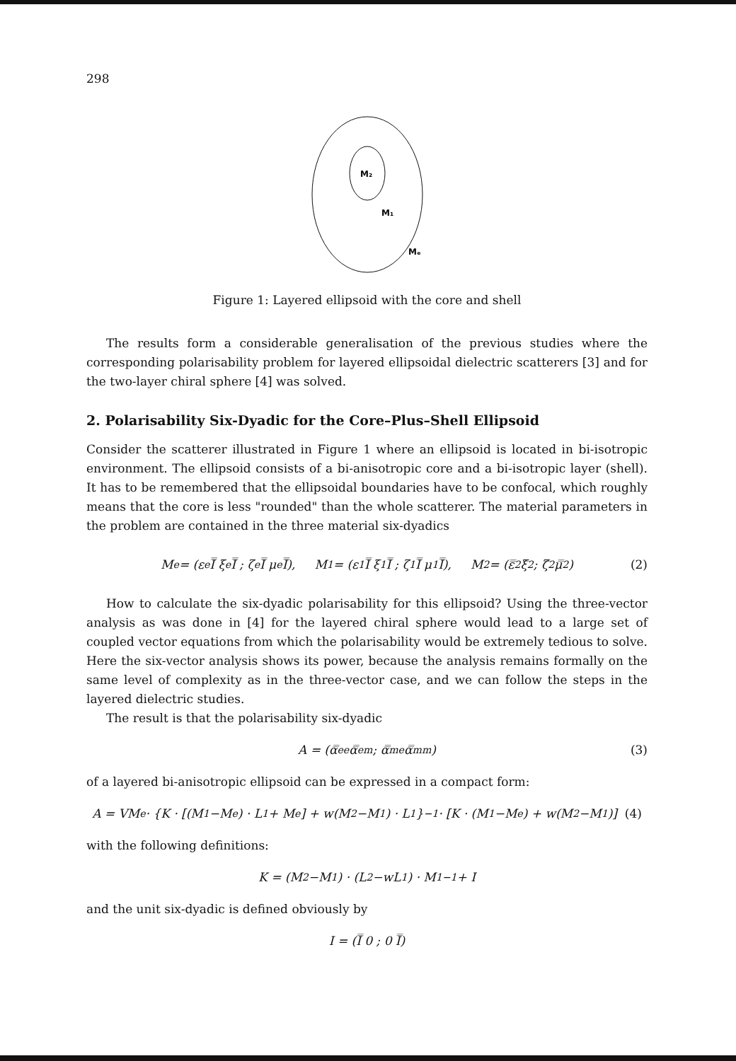298
M₂
M₁
Mₑ
Figure 1: Layered ellipsoid with the core and shell
The results form a considerable generalisation of the previous studies where the corresponding polarisability problem for layered ellipsoidal dielectric scatterers [3] and for the two-layer chiral sphere [4] was solved.
2. Polarisability Six-Dyadic for the Core–Plus–Shell Ellipsoid
Consider the scatterer illustrated in Figure 1 where an ellipsoid is located in bi-isotropic environment. The ellipsoid consists of a bi-anisotropic core and a bi-isotropic layer (shell). It has to be remembered that the ellipsoidal boundaries have to be confocal, which roughly means that the core is less "rounded" than the whole scatterer. The material parameters in the problem are contained in the three material six-dyadics
M<sub>e</sub> = (ε<sub>e</sub>I̿ ξ<sub>e</sub>I̿ ; ζ<sub>e</sub>I̿ μ<sub>e</sub>I̿), M<sub>1</sub> = (ε<sub>1</sub>I̿ ξ<sub>1</sub>I̿ ; ζ<sub>1</sub>I̿ μ<sub>1</sub>I̿), M<sub>2</sub> = (ε̿<sub>2</sub> ξ̿<sub>2</sub> ; ζ̿<sub>2</sub> μ̿<sub>2</sub>) (2)
How to calculate the six-dyadic polarisability for this ellipsoid? Using the three-vector analysis as was done in [4] for the layered chiral sphere would lead to a large set of coupled vector equations from which the polarisability would be extremely tedious to solve. Here the six-vector analysis shows its power, because the analysis remains formally on the same level of complexity as in the three-vector case, and we can follow the steps in the layered dielectric studies.
The result is that the polarisability six-dyadic
A = (α̿<sub>ee</sub> α̿<sub>em</sub> ; α̿<sub>me</sub> α̿<sub>mm</sub>) (3)
of a layered bi-anisotropic ellipsoid can be expressed in a compact form:
A = VM<sub>e</sub> · {K · [(M<sub>1</sub>−M<sub>e</sub>) · L<sub>1</sub> + M<sub>e</sub>] + w(M<sub>2</sub>−M<sub>1</sub>) · L<sub>1</sub>}<sup>−1</sup> · [K · (M<sub>1</sub>−M<sub>e</sub>) + w(M<sub>2</sub>−M<sub>1</sub>)] (4)
with the following definitions:
K = (M<sub>2</sub>−M<sub>1</sub>) · (L<sub>2</sub>−wL<sub>1</sub>) · M<sub>1</sub><sup>−1</sup> + I
and the unit six-dyadic is defined obviously by
I = (I̿ 0 ; 0 I̿)